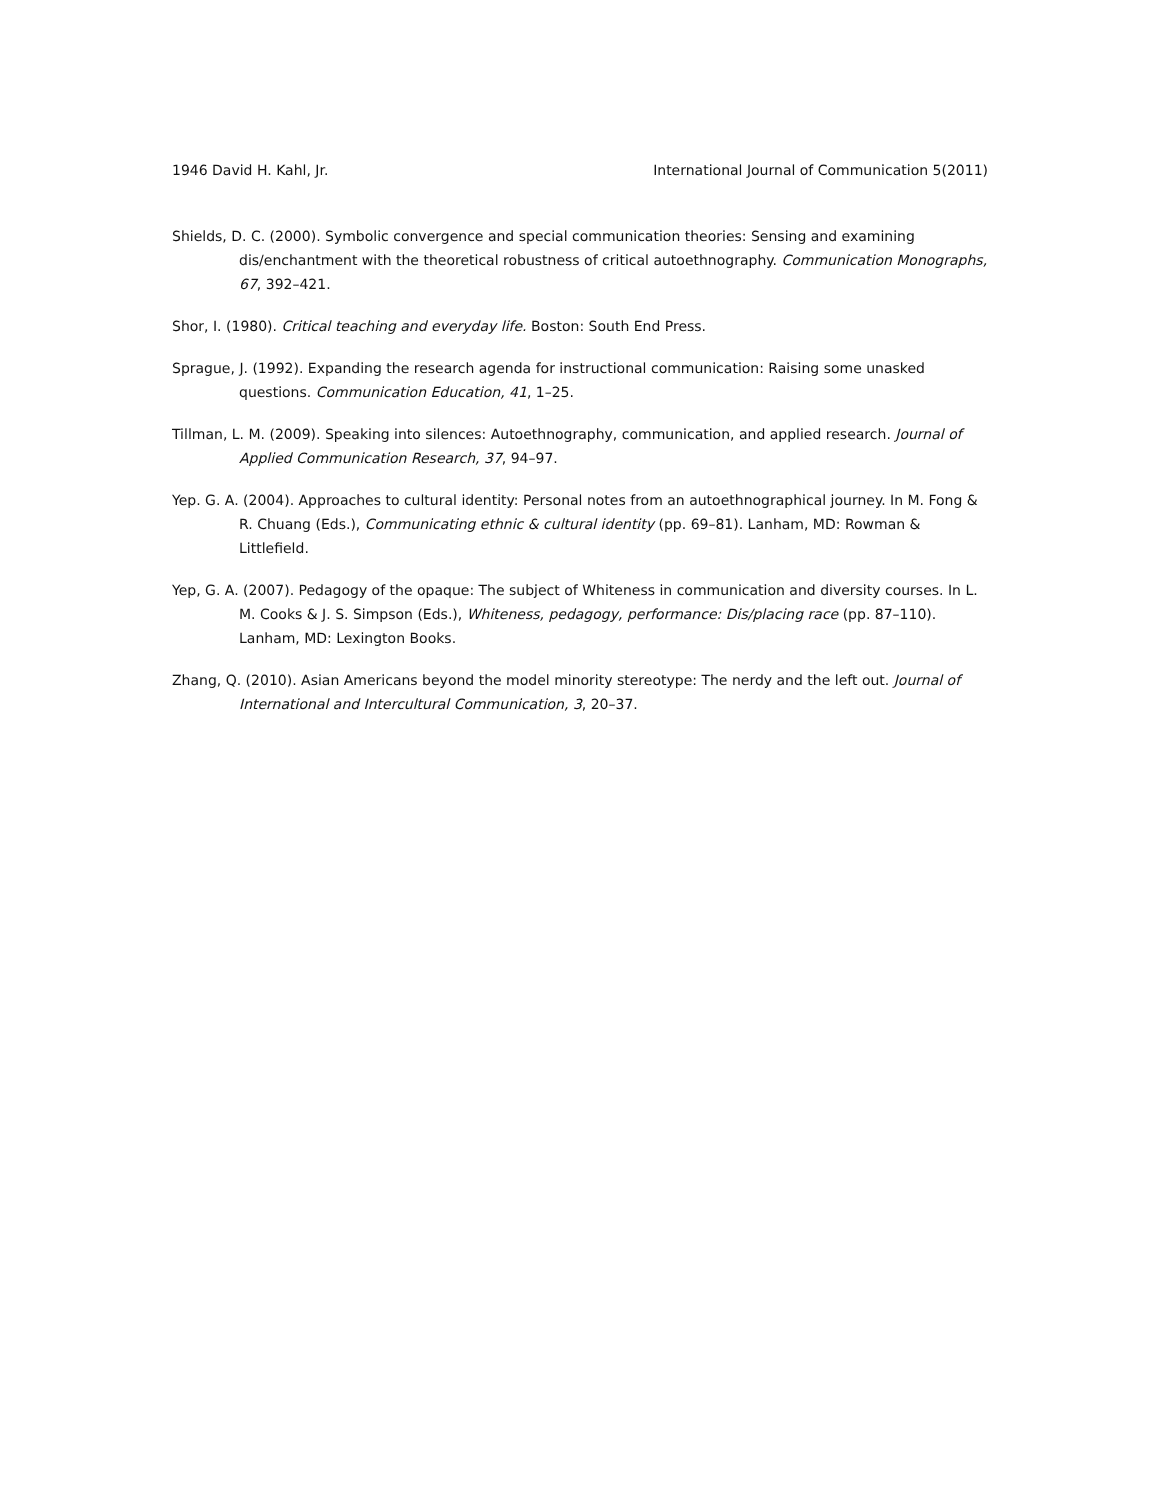1946 David H. Kahl, Jr. International Journal of Communication 5(2011)
Shields, D. C. (2000). Symbolic convergence and special communication theories: Sensing and examining dis/enchantment with the theoretical robustness of critical autoethnography. Communication Monographs, 67, 392–421.
Shor, I. (1980). Critical teaching and everyday life. Boston: South End Press.
Sprague, J. (1992). Expanding the research agenda for instructional communication: Raising some unasked questions. Communication Education, 41, 1–25.
Tillman, L. M. (2009). Speaking into silences: Autoethnography, communication, and applied research. Journal of Applied Communication Research, 37, 94–97.
Yep. G. A. (2004). Approaches to cultural identity: Personal notes from an autoethnographical journey. In M. Fong & R. Chuang (Eds.), Communicating ethnic & cultural identity (pp. 69–81). Lanham, MD: Rowman & Littlefield.
Yep, G. A. (2007). Pedagogy of the opaque: The subject of Whiteness in communication and diversity courses. In L. M. Cooks & J. S. Simpson (Eds.), Whiteness, pedagogy, performance: Dis/placing race (pp. 87–110). Lanham, MD: Lexington Books.
Zhang, Q. (2010). Asian Americans beyond the model minority stereotype: The nerdy and the left out. Journal of International and Intercultural Communication, 3, 20–37.